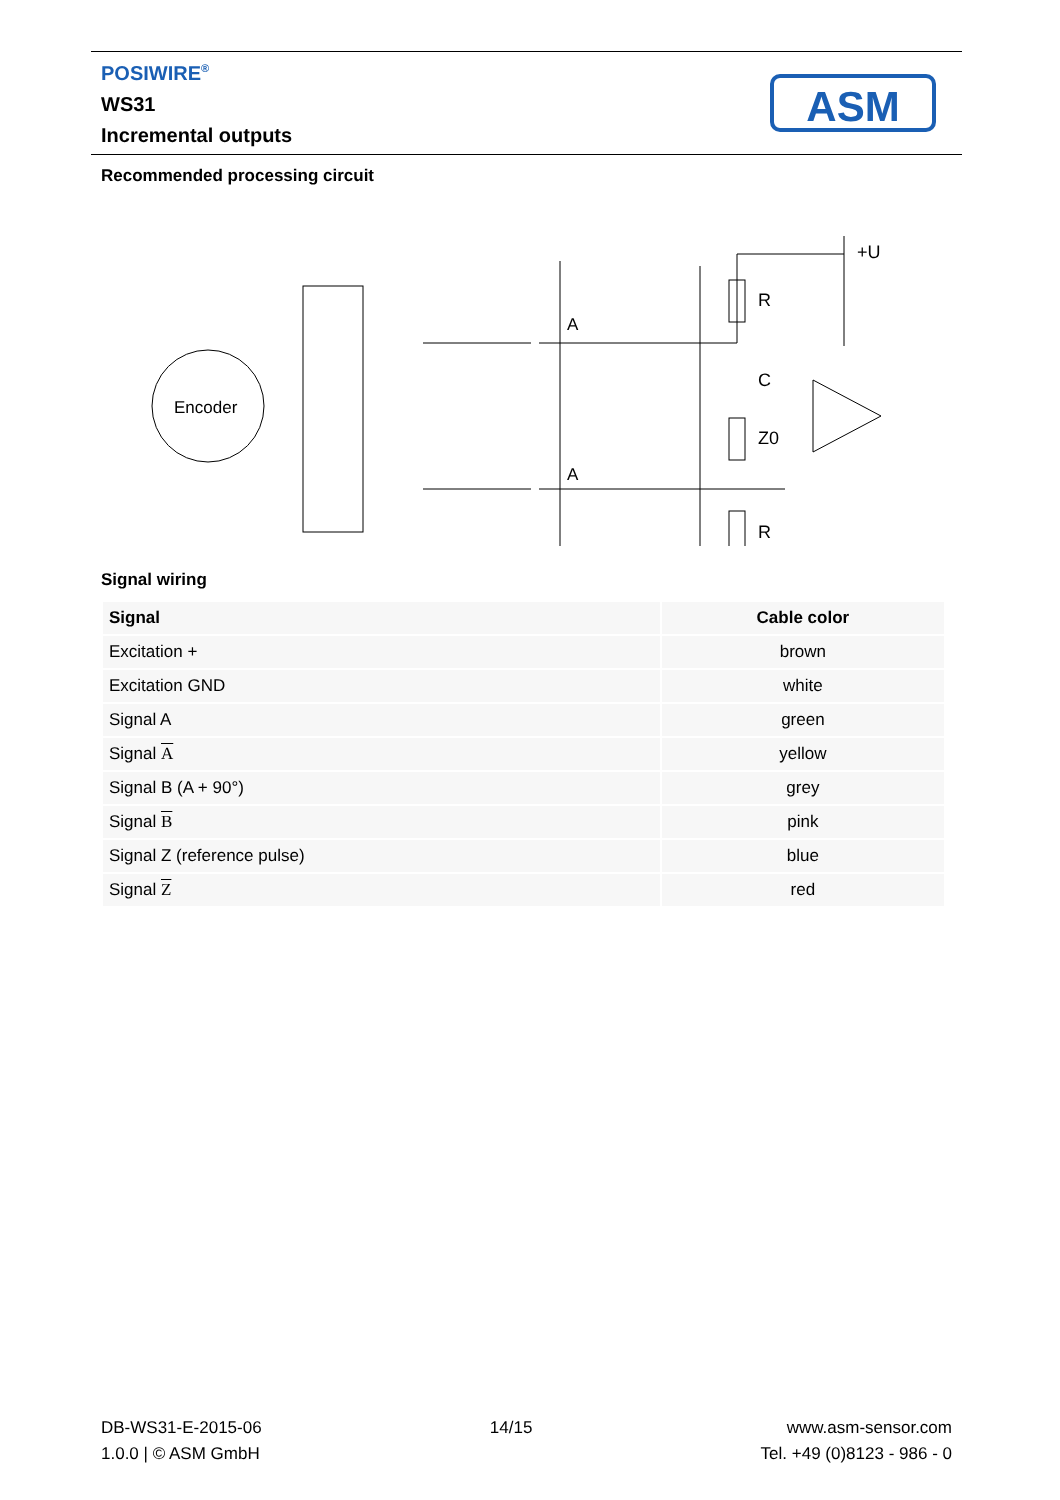POSIWIRE<sup>®</sup>
WS31
Incremental outputs
ASM
Recommended processing circuit
Encoder
R
C
Z0
R
+U
A
A
Signal wiring
| Signal | Cable color |
| --- | --- |
| Excitation + | brown |
| Excitation GND | white |
| Signal A | green |
| Signal A | yellow |
| Signal B (A + 90°) | grey |
| Signal B | pink |
| Signal Z (reference pulse) | blue |
| Signal Z | red |
DB-WS31-E-2015-06
1.0.0 | © ASM GmbH
14/15 www.asm-sensor.com
Tel. +49 (0)8123 - 986 - 0